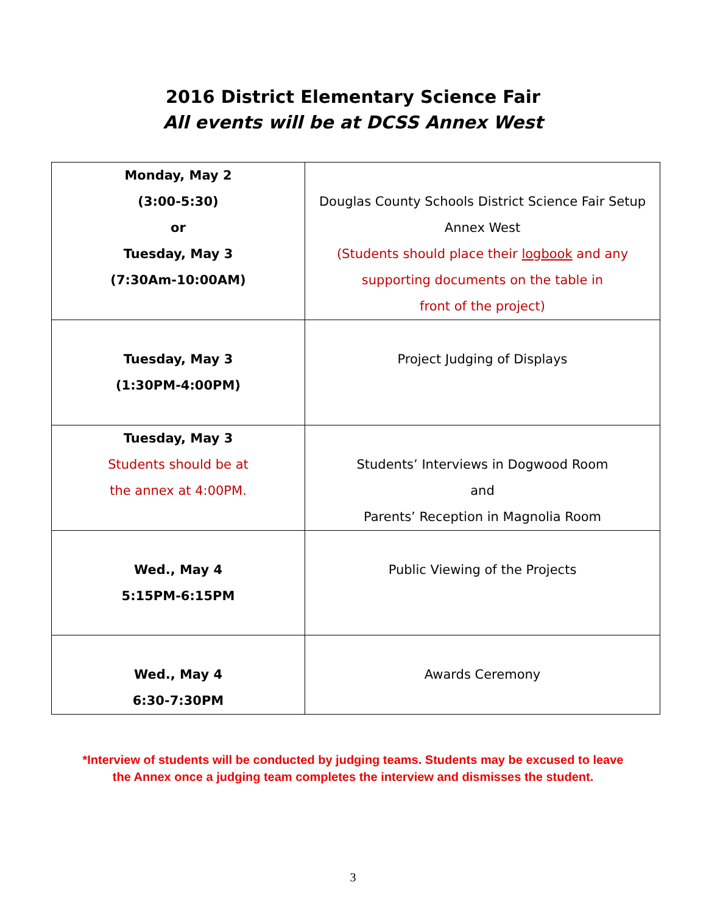2016 District Elementary Science Fair
All events will be at DCSS Annex West
| Monday, May 2 (3:00-5:30) or Tuesday, May 3 (7:30Am-10:00AM) | Douglas County Schools District Science Fair Setup Annex West (Students should place their logbook and any supporting documents on the table in front of the project) |
| Tuesday, May 3 (1:30PM-4:00PM) | Project Judging of Displays |
| Tuesday, May 3 Students should be at the annex at 4:00PM. | Students’ Interviews in Dogwood Room and Parents’ Reception in Magnolia Room |
| Wed., May 4 5:15PM-6:15PM | Public Viewing of the Projects |
| Wed., May 4 6:30-7:30PM | Awards Ceremony |
*Interview of students will be conducted by judging teams. Students may be excused to leave
the Annex once a judging team completes the interview and dismisses the student.
3